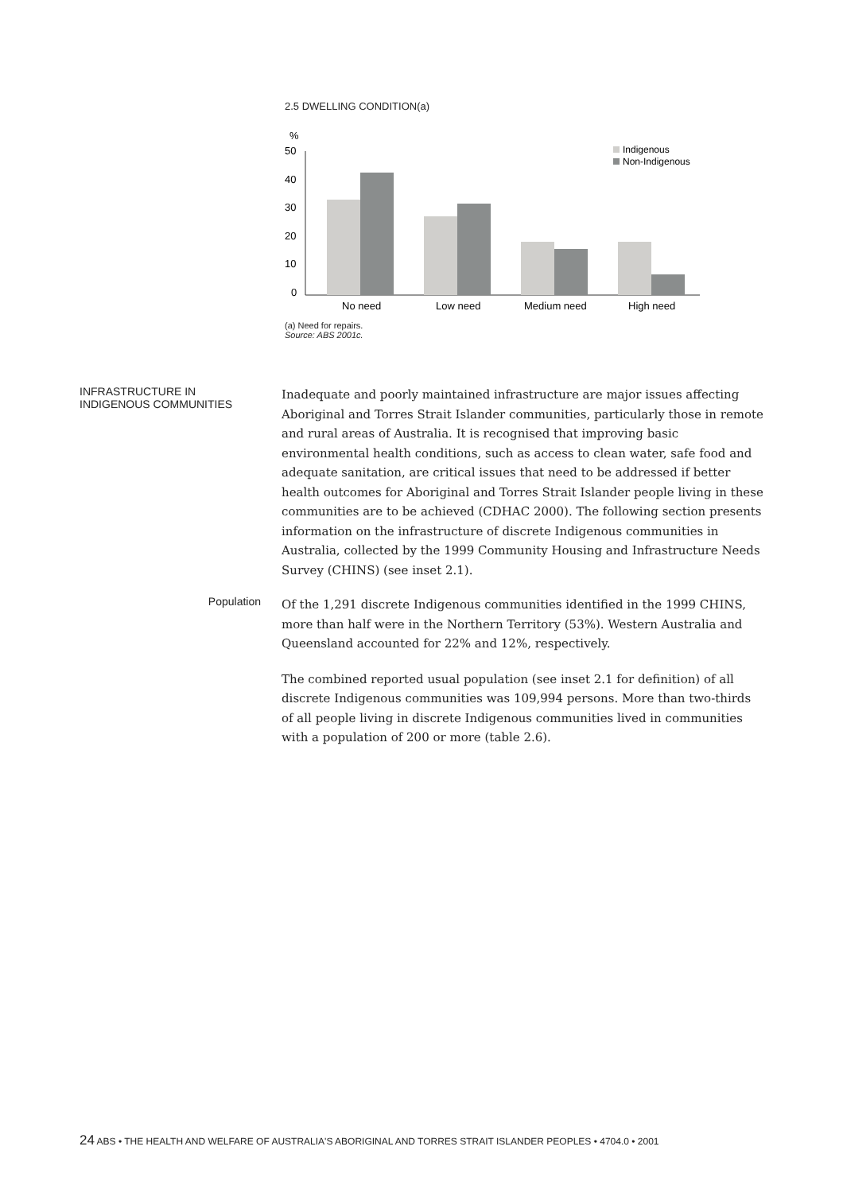2.5 DWELLING CONDITION(a)
%
50
40
30
20
10
0
No need
Low need
Medium need
High need
Indigenous
Non-Indigenous
(a) Need for repairs.
Source: ABS 2001c.
INFRASTRUCTURE IN
INDIGENOUS COMMUNITIES
Inadequate and poorly maintained infrastructure are major issues affecting Aboriginal and Torres Strait Islander communities, particularly those in remote and rural areas of Australia. It is recognised that improving basic environmental health conditions, such as access to clean water, safe food and adequate sanitation, are critical issues that need to be addressed if better health outcomes for Aboriginal and Torres Strait Islander people living in these communities are to be achieved (CDHAC 2000). The following section presents information on the infrastructure of discrete Indigenous communities in Australia, collected by the 1999 Community Housing and Infrastructure Needs Survey (CHINS) (see inset 2.1).
Population
Of the 1,291 discrete Indigenous communities identified in the 1999 CHINS, more than half were in the Northern Territory (53%). Western Australia and Queensland accounted for 22% and 12%, respectively.
The combined reported usual population (see inset 2.1 for definition) of all discrete Indigenous communities was 109,994 persons. More than two-thirds of all people living in discrete Indigenous communities lived in communities with a population of 200 or more (table 2.6).
24 ABS • THE HEALTH AND WELFARE OF AUSTRALIA'S ABORIGINAL AND TORRES STRAIT ISLANDER PEOPLES • 4704.0 • 2001